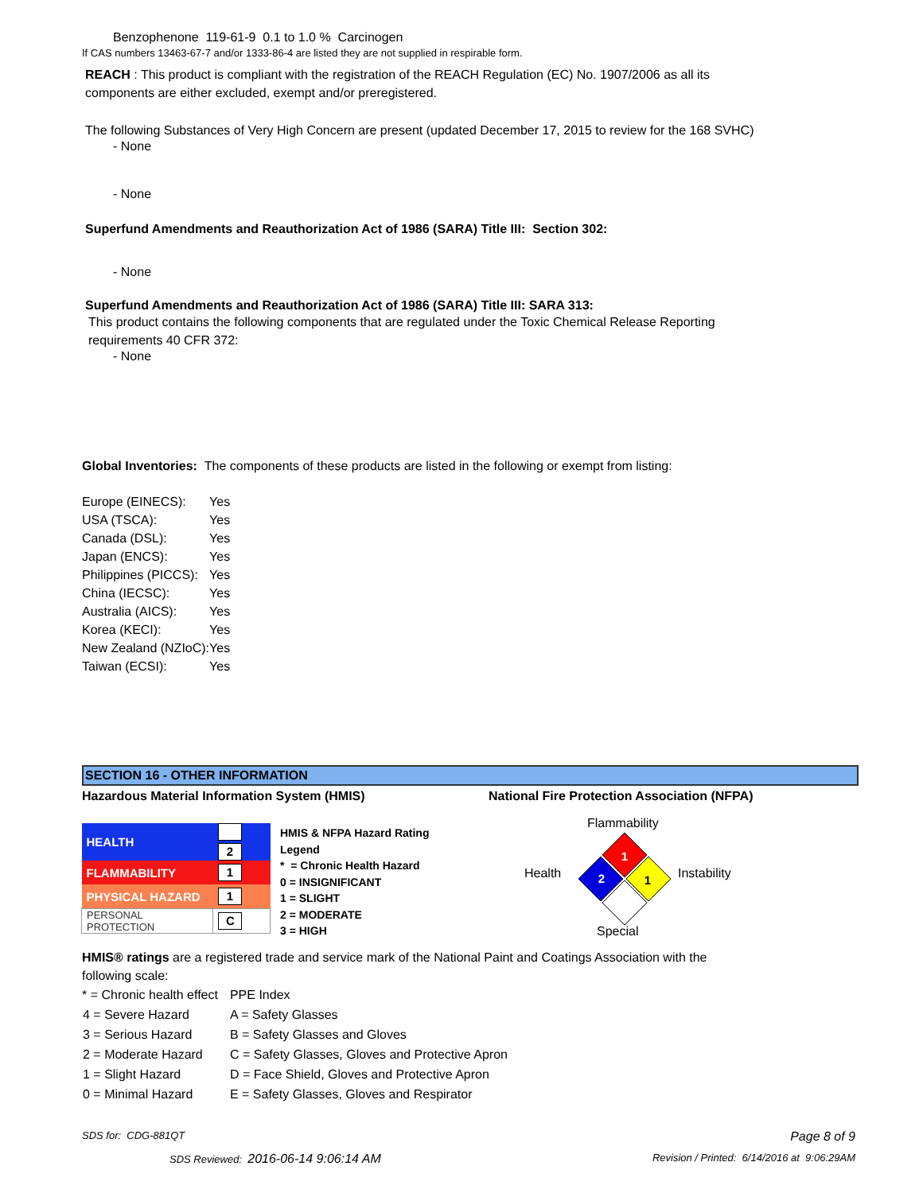Benzophenone 119-61-9 0.1 to 1.0 % Carcinogen
If CAS numbers 13463-67-7 and/or 1333-86-4 are listed they are not supplied in respirable form.
REACH : This product is compliant with the registration of the REACH Regulation (EC) No. 1907/2006 as all its components are either excluded, exempt and/or preregistered.
The following Substances of Very High Concern are present (updated December 17, 2015 to review for the 168 SVHC)
- None
- None
Superfund Amendments and Reauthorization Act of 1986 (SARA) Title III: Section 302:
- None
Superfund Amendments and Reauthorization Act of 1986 (SARA) Title III: SARA 313:
This product contains the following components that are regulated under the Toxic Chemical Release Reporting requirements 40 CFR 372:
- None
Global Inventories: The components of these products are listed in the following or exempt from listing:
| Europe (EINECS): | Yes |
| USA (TSCA): | Yes |
| Canada (DSL): | Yes |
| Japan (ENCS): | Yes |
| Philippines (PICCS): | Yes |
| China (IECSC): | Yes |
| Australia (AICS): | Yes |
| Korea (KECI): | Yes |
| New Zealand (NZIoC): | Yes |
| Taiwan (ECSI): | Yes |
SECTION 16 - OTHER INFORMATION
Hazardous Material Information System (HMIS)
National Fire Protection Association (NFPA)
| HEALTH | 2 |
| FLAMMABILITY | 1 |
| PHYSICAL HAZARD | 1 |
| PERSONAL PROTECTION | C |
HMIS & NFPA Hazard Rating
Legend
* = Chronic Health Hazard
0 = INSIGNIFICANT
1 = SLIGHT
2 = MODERATE
3 = HIGH
Flammability
Health Instability
Special
1
2
1
HMIS® ratings are a registered trade and service mark of the National Paint and Coatings Association with the following scale:
| * = Chronic health effect | PPE Index |
| 4 = Severe Hazard | A = Safety Glasses |
| 3 = Serious Hazard | B = Safety Glasses and Gloves |
| 2 = Moderate Hazard | C = Safety Glasses, Gloves and Protective Apron |
| 1 = Slight Hazard | D = Face Shield, Gloves and Protective Apron |
| 0 = Minimal Hazard | E = Safety Glasses, Gloves and Respirator |
SDS for: CDG-881QT Page 8 of 9
SDS Reviewed: 2016-06-14 9:06:14 AM
Revision / Printed: 6/14/2016 at 9:06:29AM